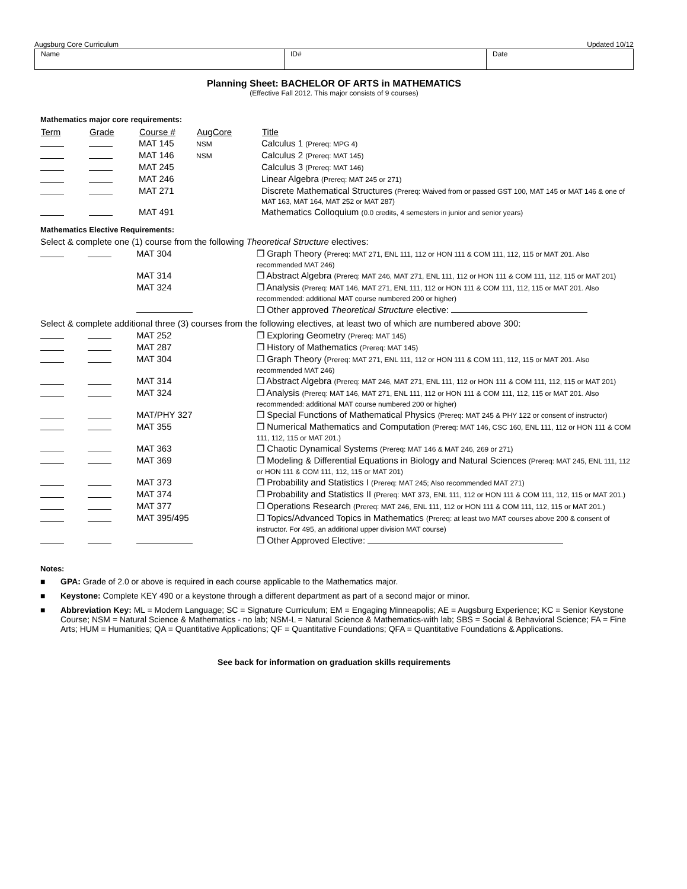Augsburg Core Curriculum Updated 10/12
| Name | ID# | Date |
Planning Sheet: BACHELOR OF ARTS in MATHEMATICS
(Effective Fall 2012. This major consists of 9 courses)
Mathematics major core requirements:
| Term | Grade | Course # | AugCore | Title |
| --- | --- | --- | --- | --- |
| | | MAT 145 | NSM | Calculus 1 (Prereq: MPG 4) |
| | | MAT 146 | NSM | Calculus 2 (Prereq: MAT 145) |
| | | MAT 245 | | Calculus 3 (Prereq: MAT 146) |
| | | MAT 246 | | Linear Algebra (Prereq: MAT 245 or 271) |
| | | MAT 271 | | Discrete Mathematical Structures (Prereq: Waived from or passed GST 100, MAT 145 or MAT 146 & one of MAT 163, MAT 164, MAT 252 or MAT 287) |
| | | MAT 491 | | Mathematics Colloquium (0.0 credits, 4 semesters in junior and senior years) |
Mathematics Elective Requirements:
Select & complete one (1) course from the following Theoretical Structure electives:
| | | MAT 304 | ❒ Graph Theory ( Prereq: MAT 271, ENL 111, 112 or HON 111 & COM 111, 112, 115 or MAT 201. Also recommended MAT 246) |
| | | MAT 314 | ❒ Abstract Algebra (Prereq: MAT 246, MAT 271, ENL 111, 112 or HON 111 & COM 111, 112, 115 or MAT 201) |
| | | MAT 324 | ❒ Analysis (Prereq: MAT 146, MAT 271, ENL 111, 112 or HON 111 & COM 111, 112, 115 or MAT 201. Also recommended: additional MAT course numbered 200 or higher) |
| | | | ❒ Other approved Theoretical Structure elective: |
Select & complete additional three (3) courses from the following electives, at least two of which are numbered above 300:
| | | MAT 252 | ❒ Exploring Geometry (Prereq: MAT 145) |
| | | MAT 287 | ❒ History of Mathematics (Prereq: MAT 145) |
| | | MAT 304 | ❒ Graph Theory ( Prereq: MAT 271, ENL 111, 112 or HON 111 & COM 111, 112, 115 or MAT 201. Also recommended MAT 246) |
| | | MAT 314 | ❒ Abstract Algebra (Prereq: MAT 246, MAT 271, ENL 111, 112 or HON 111 & COM 111, 112, 115 or MAT 201) |
| | | MAT 324 | ❒ Analysis (Prereq: MAT 146, MAT 271, ENL 111, 112 or HON 111 & COM 111, 112, 115 or MAT 201. Also recommended: additional MAT course numbered 200 or higher) |
| | | MAT/PHY 327 | ❒ Special Functions of Mathematical Physics (Prereq: MAT 245 & PHY 122 or consent of instructor) |
| | | MAT 355 | ❒ Numerical Mathematics and Computation (Prereq: MAT 146, CSC 160, ENL 111, 112 or HON 111 & COM 111, 112, 115 or MAT 201.) |
| | | MAT 363 | ❒ Chaotic Dynamical Systems (Prereq: MAT 146 & MAT 246, 269 or 271) |
| | | MAT 369 | ❒ Modeling & Differential Equations in Biology and Natural Sciences (Prereq: MAT 245, ENL 111, 112 or HON 111 & COM 111, 112, 115 or MAT 201) |
| | | MAT 373 | ❒ Probability and Statistics I (Prereq: MAT 245; Also recommended MAT 271) |
| | | MAT 374 | ❒ Probability and Statistics II (Prereq: MAT 373, ENL 111, 112 or HON 111 & COM 111, 112, 115 or MAT 201.) |
| | | MAT 377 | ❒ Operations Research (Prereq: MAT 246, ENL 111, 112 or HON 111 & COM 111, 112, 115 or MAT 201.) |
| | | MAT 395/495 | ❒ Topics/Advanced Topics in Mathematics (Prereq: at least two MAT courses above 200 & consent of instructor. For 495, an additional upper division MAT course) |
| | | | ❒ Other Approved Elective: |
Notes:
■ GPA: Grade of 2.0 or above is required in each course applicable to the Mathematics major.
■ Keystone: Complete KEY 490 or a keystone through a different department as part of a second major or minor.
■ Abbreviation Key: ML = Modern Language; SC = Signature Curriculum; EM = Engaging Minneapolis; AE = Augsburg Experience; KC = Senior Keystone Course; NSM = Natural Science & Mathematics - no lab; NSM-L = Natural Science & Mathematics-with lab; SBS = Social & Behavioral Science; FA = Fine Arts; HUM = Humanities; QA = Quantitative Applications; QF = Quantitative Foundations; QFA = Quantitative Foundations & Applications.
See back for information on graduation skills requirements